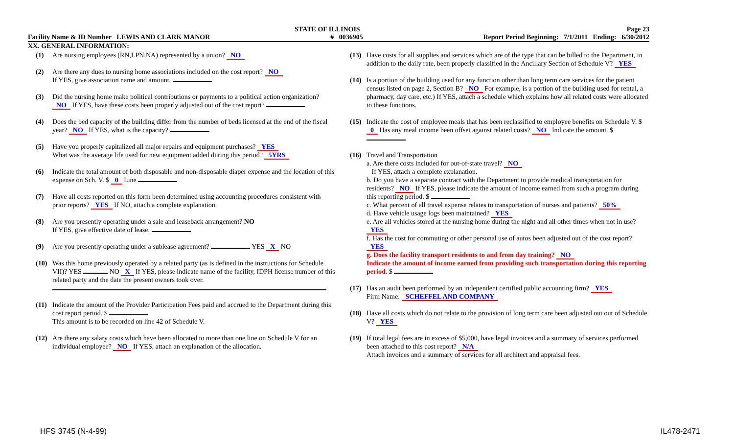STATE OF ILLINOIS Page 23
Facility Name & ID Number LEWIS AND CLARK MANOR # 0036905 Report Period Beginning: 7/1/2011 Ending: 6/30/2012
XX. GENERAL INFORMATION:
(1) Are nursing employees (RN,LPN,NA) represented by a union? NO
(2) Are there any dues to nursing home associations included on the cost report? NO
If YES, give association name and amount.
(3) Did the nursing home make political contributions or payments to a political action organization? NO If YES, have these costs been properly adjusted out of the cost report?
(4) Does the bed capacity of the building differ from the number of beds licensed at the end of the fiscal year? NO If YES, what is the capacity?
(5) Have you properly capitalized all major repairs and equipment purchases? YES
What was the average life used for new equipment added during this period? 5YRS
(6) Indicate the total amount of both disposable and non-disposable diaper expense and the location of this expense on Sch. V. $ 0 Line
(7) Have all costs reported on this form been determined using accounting procedures consistent with prior reports? YES If NO, attach a complete explanation.
(8) Are you presently operating under a sale and leaseback arrangement? NO
If YES, give effective date of lease.
(9) Are you presently operating under a sublease agreement? YES X NO
(10) Was this home previously operated by a related party (as is defined in the instructions for Schedule VII)? YES NO X If YES, please indicate name of the facility, IDPH license number of this related party and the date the present owners took over.
(11) Indicate the amount of the Provider Participation Fees paid and accrued to the Department during this cost report period. $
This amount is to be recorded on line 42 of Schedule V.
(12) Are there any salary costs which have been allocated to more than one line on Schedule V for an individual employee? NO If YES, attach an explanation of the allocation.
(13) Have costs for all supplies and services which are of the type that can be billed to the Department, in addition to the daily rate, been properly classified in the Ancillary Section of Schedule V? YES
(14) Is a portion of the building used for any function other than long term care services for the patient census listed on page 2, Section B? NO For example, is a portion of the building used for rental, a pharmacy, day care, etc.) If YES, attach a schedule which explains how all related costs were allocated to these functions.
(15) Indicate the cost of employee meals that has been reclassified to employee benefits on Schedule V. $ 0 Has any meal income been offset against related costs? NO Indicate the amount. $
(16) Travel and Transportation
a. Are there costs included for out-of-state travel? NO
If YES, attach a complete explanation.
b. Do you have a separate contract with the Department to provide medical transportation for residents? NO If YES, please indicate the amount of income earned from such a program during this reporting period. $
c. What percent of all travel expense relates to transportation of nurses and patients? 50%
d. Have vehicle usage logs been maintained? YES
e. Are all vehicles stored at the nursing home during the night and all other times when not in use? YES
f. Has the cost for commuting or other personal use of autos been adjusted out of the cost report? YES
g. Does the facility transport residents to and from day training? NO
Indicate the amount of income earned from providing such transportation during this reporting period. $
(17) Has an audit been performed by an independent certified public accounting firm? YES
Firm Name: SCHEFFEL AND COMPANY
(18) Have all costs which do not relate to the provision of long term care been adjusted out out of Schedule V? YES
(19) If total legal fees are in excess of $5,000, have legal invoices and a summary of services performed been attached to this cost report? N/A
Attach invoices and a summary of services for all architect and appraisal fees.
HFS 3745 (N-4-99) IL478-2471